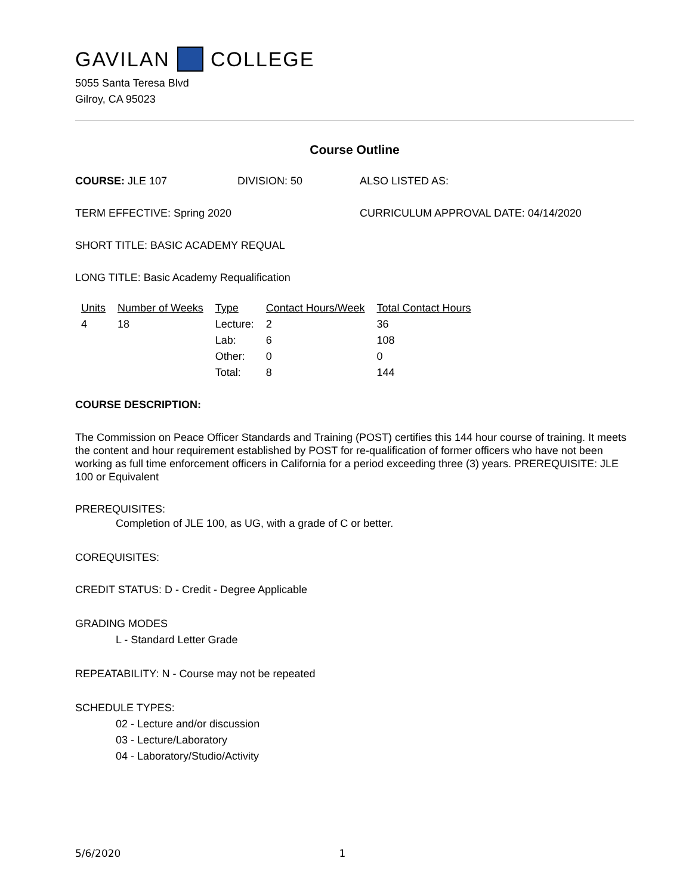GAVILAN COLLEGE
5055 Santa Teresa Blvd
Gilroy, CA 95023
Course Outline
COURSE: JLE 107 DIVISION: 50 ALSO LISTED AS:
TERM EFFECTIVE: Spring 2020 CURRICULUM APPROVAL DATE: 04/14/2020
SHORT TITLE: BASIC ACADEMY REQUAL
LONG TITLE: Basic Academy Requalification
| Units | Number of Weeks | Type | Contact Hours/Week | Total Contact Hours |
| --- | --- | --- | --- | --- |
| 4 | 18 | Lecture: | 2 | 36 |
| | | Lab: | 6 | 108 |
| | | Other: | 0 | 0 |
| | | Total: | 8 | 144 |
COURSE DESCRIPTION:
The Commission on Peace Officer Standards and Training (POST) certifies this 144 hour course of training. It meets the content and hour requirement established by POST for re-qualification of former officers who have not been working as full time enforcement officers in California for a period exceeding three (3) years. PREREQUISITE: JLE 100 or Equivalent
PREREQUISITES:
Completion of JLE 100, as UG, with a grade of C or better.
COREQUISITES:
CREDIT STATUS: D - Credit - Degree Applicable
GRADING MODES
L - Standard Letter Grade
REPEATABILITY: N - Course may not be repeated
SCHEDULE TYPES:
02 - Lecture and/or discussion
03 - Lecture/Laboratory
04 - Laboratory/Studio/Activity
5/6/2020 1